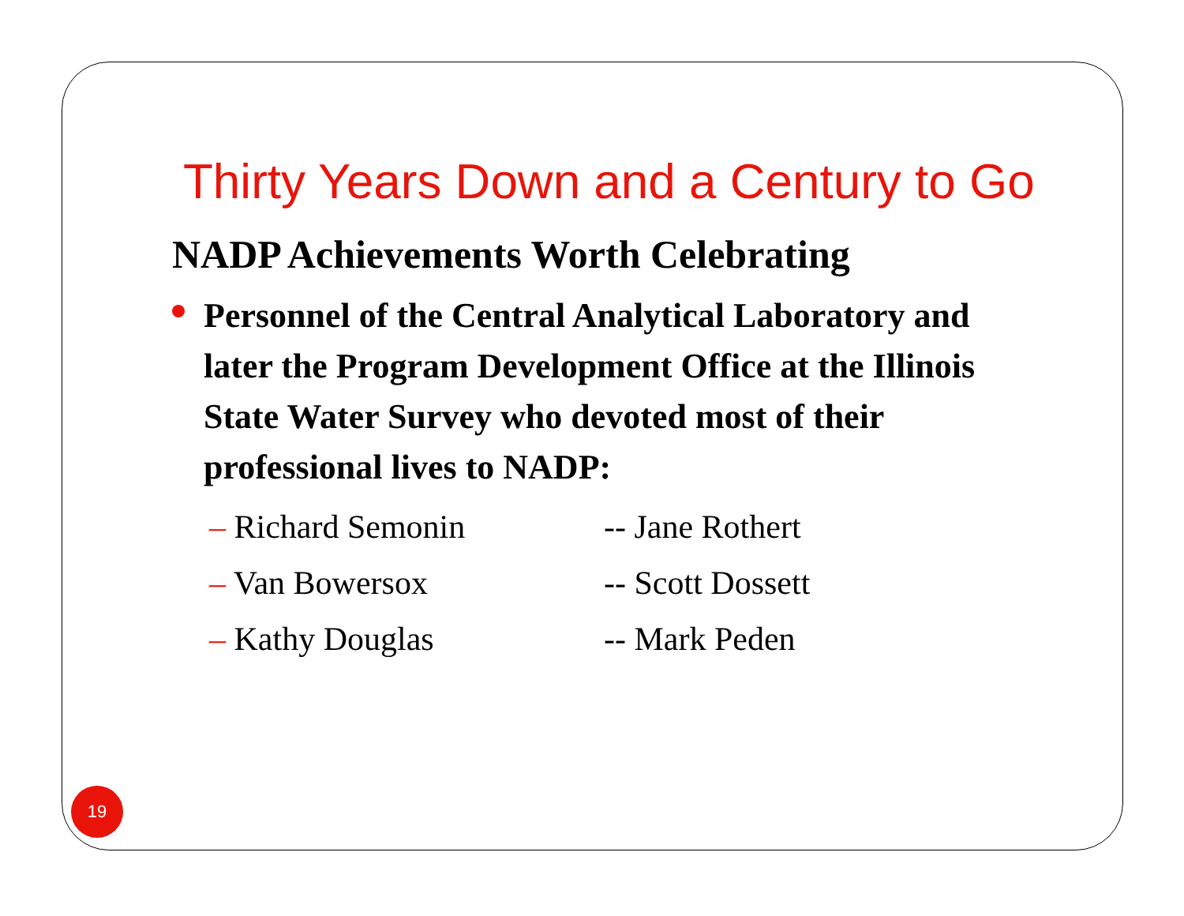Thirty Years Down and a Century to Go
NADP Achievements Worth Celebrating
Personnel of the Central Analytical Laboratory and later the Program Development Office at the Illinois State Water Survey who devoted most of their professional lives to NADP:
– Richard Semonin -- Jane Rothert
– Van Bowersox -- Scott Dossett
– Kathy Douglas -- Mark Peden
19